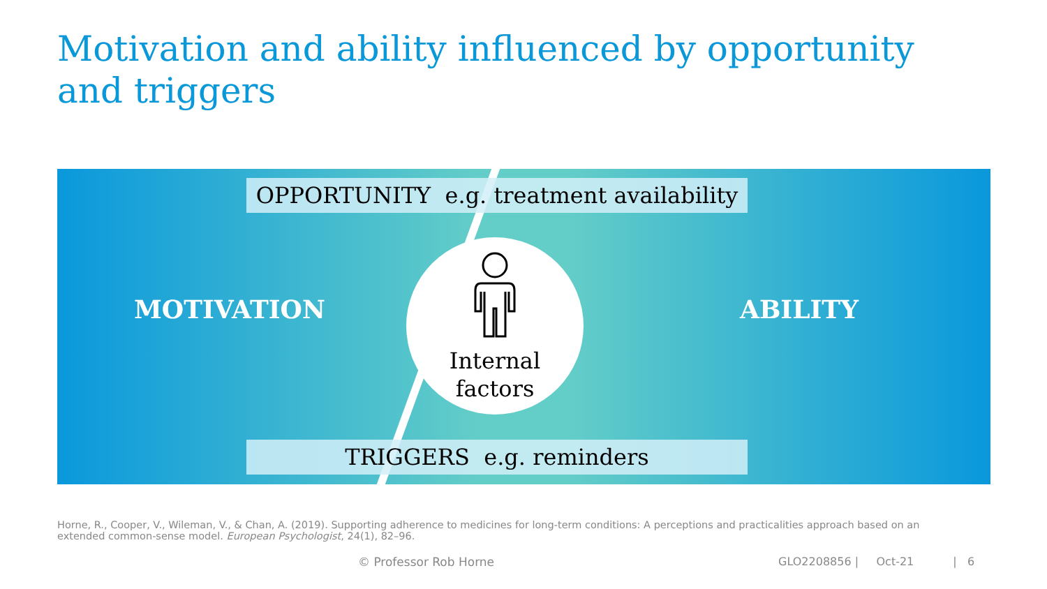Motivation and ability influenced by opportunity and triggers
OPPORTUNITY e.g. treatment availability
MOTIVATION
Internal
factors
ABILITY
TRIGGERS e.g. reminders
Horne, R., Cooper, V., Wileman, V., & Chan, A. (2019). Supporting adherence to medicines for long-term conditions: A perceptions and practicalities approach based on an extended common-sense model. European Psychologist, 24(1), 82–96.
© Professor Rob Horne
GLO2208856 | Oct-21 | 6